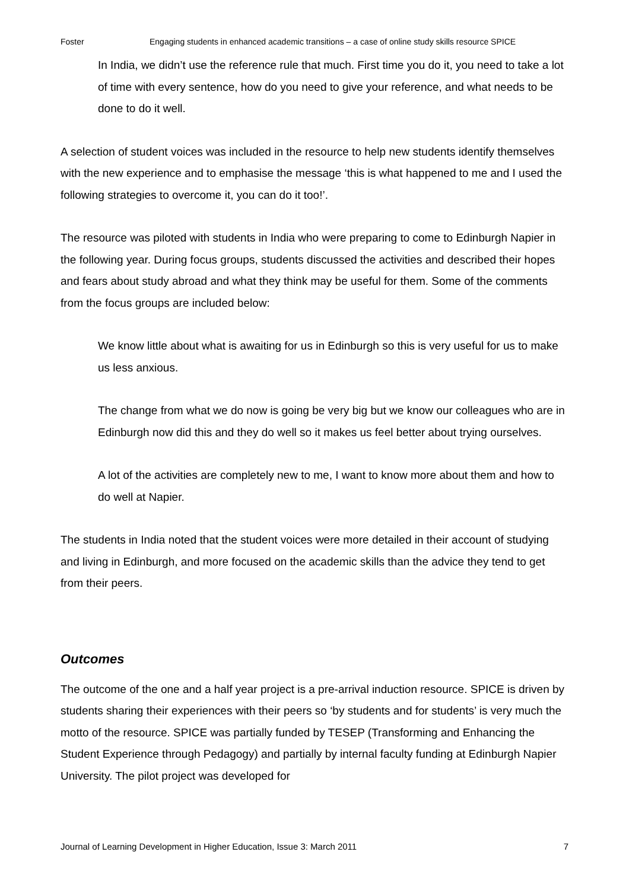Foster Engaging students in enhanced academic transitions – a case of online study skills resource SPICE
In India, we didn’t use the reference rule that much. First time you do it, you need to take a lot of time with every sentence, how do you need to give your reference, and what needs to be done to do it well.
A selection of student voices was included in the resource to help new students identify themselves with the new experience and to emphasise the message ‘this is what happened to me and I used the following strategies to overcome it, you can do it too!’.
The resource was piloted with students in India who were preparing to come to Edinburgh Napier in the following year. During focus groups, students discussed the activities and described their hopes and fears about study abroad and what they think may be useful for them. Some of the comments from the focus groups are included below:
We know little about what is awaiting for us in Edinburgh so this is very useful for us to make us less anxious.
The change from what we do now is going be very big but we know our colleagues who are in Edinburgh now did this and they do well so it makes us feel better about trying ourselves.
A lot of the activities are completely new to me, I want to know more about them and how to do well at Napier.
The students in India noted that the student voices were more detailed in their account of studying and living in Edinburgh, and more focused on the academic skills than the advice they tend to get from their peers.
Outcomes
The outcome of the one and a half year project is a pre-arrival induction resource. SPICE is driven by students sharing their experiences with their peers so ‘by students and for students’ is very much the motto of the resource. SPICE was partially funded by TESEP (Transforming and Enhancing the Student Experience through Pedagogy) and partially by internal faculty funding at Edinburgh Napier University. The pilot project was developed for
Journal of Learning Development in Higher Education, Issue 3: March 2011 7